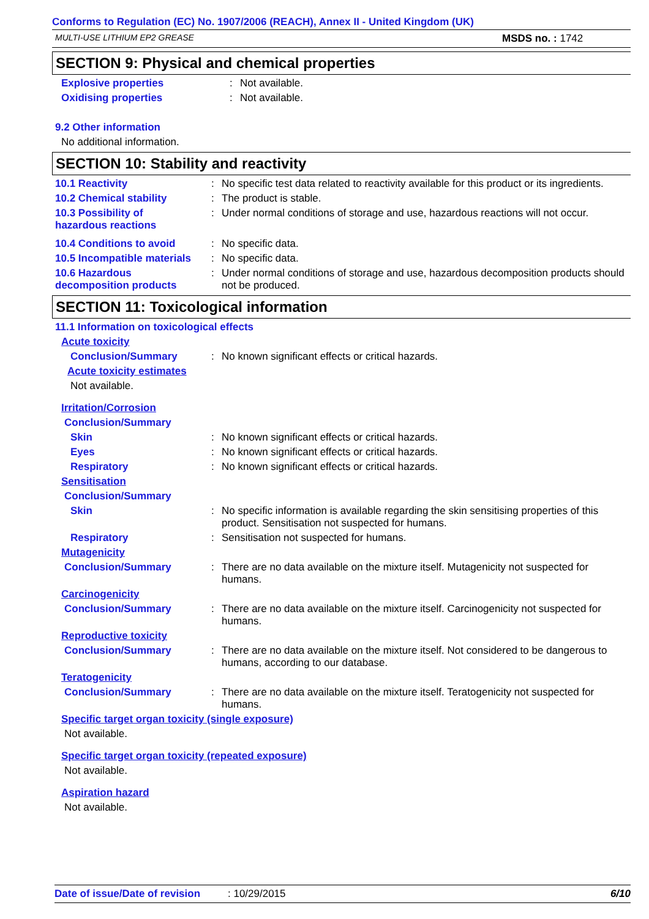Conforms to Regulation (EC) No. 1907/2006 (REACH), Annex II - United Kingdom (UK)
MULTI-USE LITHIUM EP2 GREASE MSDS no. : 1742
SECTION 9: Physical and chemical properties
Explosive properties: Not available.
Oxidising properties: Not available.
9.2 Other information
No additional information.
SECTION 10: Stability and reactivity
10.1 Reactivity: No specific test data related to reactivity available for this product or its ingredients.
10.2 Chemical stability: The product is stable.
10.3 Possibility of
hazardous reactions: Under normal conditions of storage and use, hazardous reactions will not occur.
10.4 Conditions to avoid: No specific data.
10.5 Incompatible materials: No specific data.
10.6 Hazardous
decomposition products: Under normal conditions of storage and use, hazardous decomposition products should not be produced.
SECTION 11: Toxicological information
11.1 Information on toxicological effects
Acute toxicity
Conclusion/Summary: No known significant effects or critical hazards.
Acute toxicity estimates
Not available.
Irritation/Corrosion
Conclusion/Summary
Skin: No known significant effects or critical hazards.
Eyes: No known significant effects or critical hazards.
Respiratory: No known significant effects or critical hazards.
Sensitisation
Conclusion/Summary
Skin: No specific information is available regarding the skin sensitising properties of this product. Sensitisation not suspected for humans.
Respiratory: Sensitisation not suspected for humans.
Mutagenicity
Conclusion/Summary: There are no data available on the mixture itself. Mutagenicity not suspected for humans.
Carcinogenicity
Conclusion/Summary: There are no data available on the mixture itself. Carcinogenicity not suspected for humans.
Reproductive toxicity
Conclusion/Summary: There are no data available on the mixture itself. Not considered to be dangerous to humans, according to our database.
Teratogenicity
Conclusion/Summary: There are no data available on the mixture itself. Teratogenicity not suspected for humans.
Specific target organ toxicity (single exposure)
Not available.
Specific target organ toxicity (repeated exposure)
Not available.
Aspiration hazard
Not available.
Date of issue/Date of revision: 10/29/2015 6/10